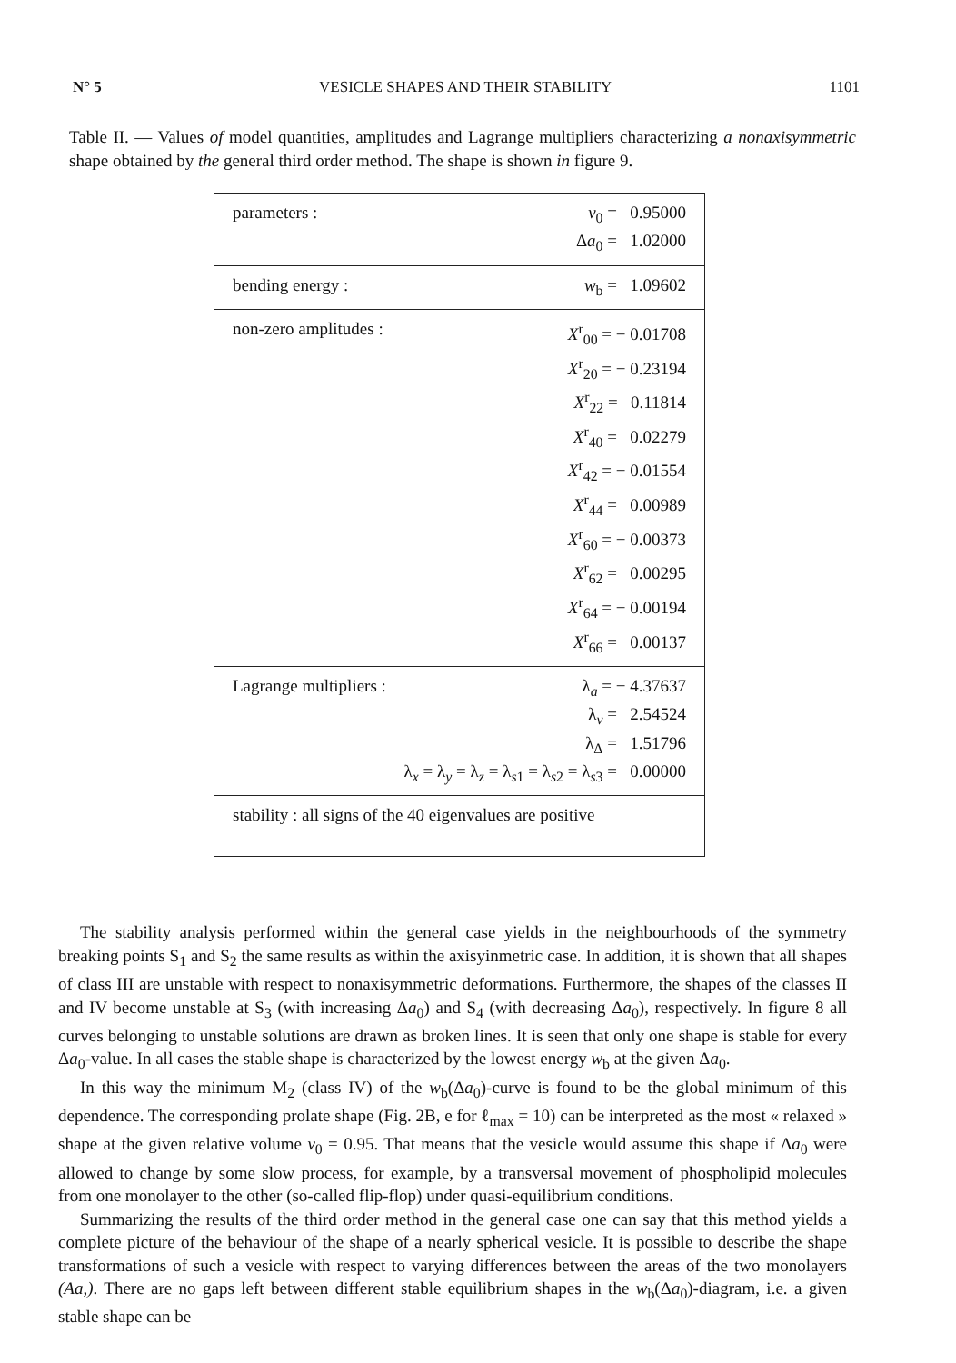N° 5 VESICLE SHAPES AND THEIR STABILITY 1101
Table II. — Values of model quantities, amplitudes and Lagrange multipliers characterizing a nonaxisymmetric shape obtained by the general third order method. The shape is shown in figure 9.
| parameters : | v<sub>0</sub> = 0.95000 Δ a<sub>0</sub> = 1.02000 |
| bending energy : | w<sub>b</sub> = 1.09602 |
| non-zero amplitudes : | X<sup>r</sup><sub>00</sub> = − 0.01708 X<sup>r</sup><sub>20</sub> = − 0.23194 X<sup>r</sup><sub>22</sub> = 0.11814 X<sup>r</sup><sub>40</sub> = 0.02279 X<sup>r</sup><sub>42</sub> = − 0.01554 X<sup>r</sup><sub>44</sub> = 0.00989 X<sup>r</sup><sub>60</sub> = − 0.00373 X<sup>r</sup><sub>62</sub> = 0.00295 X<sup>r</sup><sub>64</sub> = − 0.00194 X<sup>r</sup><sub>66</sub> = 0.00137 |
| Lagrange multipliers : λ<sub>a</sub> = − 4.37637 λ<sub>v</sub> = 2.54524 λ<sub>Δ</sub> = 1.51796 λ<sub>x</sub> = λ<sub>y</sub> = λ<sub>z</sub> = λ<sub>s1</sub> = λ<sub>s2</sub> = λ<sub>s3</sub> = 0.00000 | |
| stability : all signs of the 40 eigenvalues are positive | |
The stability analysis performed within the general case yields in the neighbourhoods of the symmetry breaking points S<sub>1</sub> and S<sub>2</sub> the same results as within the axisyinmetric case. In addition, it is shown that all shapes of class III are unstable with respect to nonaxisymmetric deformations. Furthermore, the shapes of the classes II and IV become unstable at S<sub>3</sub> (with increasing Δa<sub>0</sub>) and S<sub>4</sub> (with decreasing Δa<sub>0</sub>), respectively. In figure 8 all curves belonging to unstable solutions are drawn as broken lines. It is seen that only one shape is stable for every Δa<sub>0</sub>-value. In all cases the stable shape is characterized by the lowest energy w<sub>b</sub> at the given Δa<sub>0</sub>.
In this way the minimum M<sub>2</sub> (class IV) of the w<sub>b</sub>(Δa<sub>0</sub>)-curve is found to be the global minimum of this dependence. The corresponding prolate shape (Fig. 2B, e for ℓ<sub>max</sub> = 10) can be interpreted as the most « relaxed » shape at the given relative volume v<sub>0</sub> = 0.95. That means that the vesicle would assume this shape if Δa<sub>0</sub> were allowed to change by some slow process, for example, by a transversal movement of phospholipid molecules from one monolayer to the other (so-called flip-flop) under quasi-equilibrium conditions.
Summarizing the results of the third order method in the general case one can say that this method yields a complete picture of the behaviour of the shape of a nearly spherical vesicle. It is possible to describe the shape transformations of such a vesicle with respect to varying differences between the areas of the two monolayers (Aa,). There are no gaps left between different stable equilibrium shapes in the w<sub>b</sub>(Δa<sub>0</sub>)-diagram, i.e. a given stable shape can be